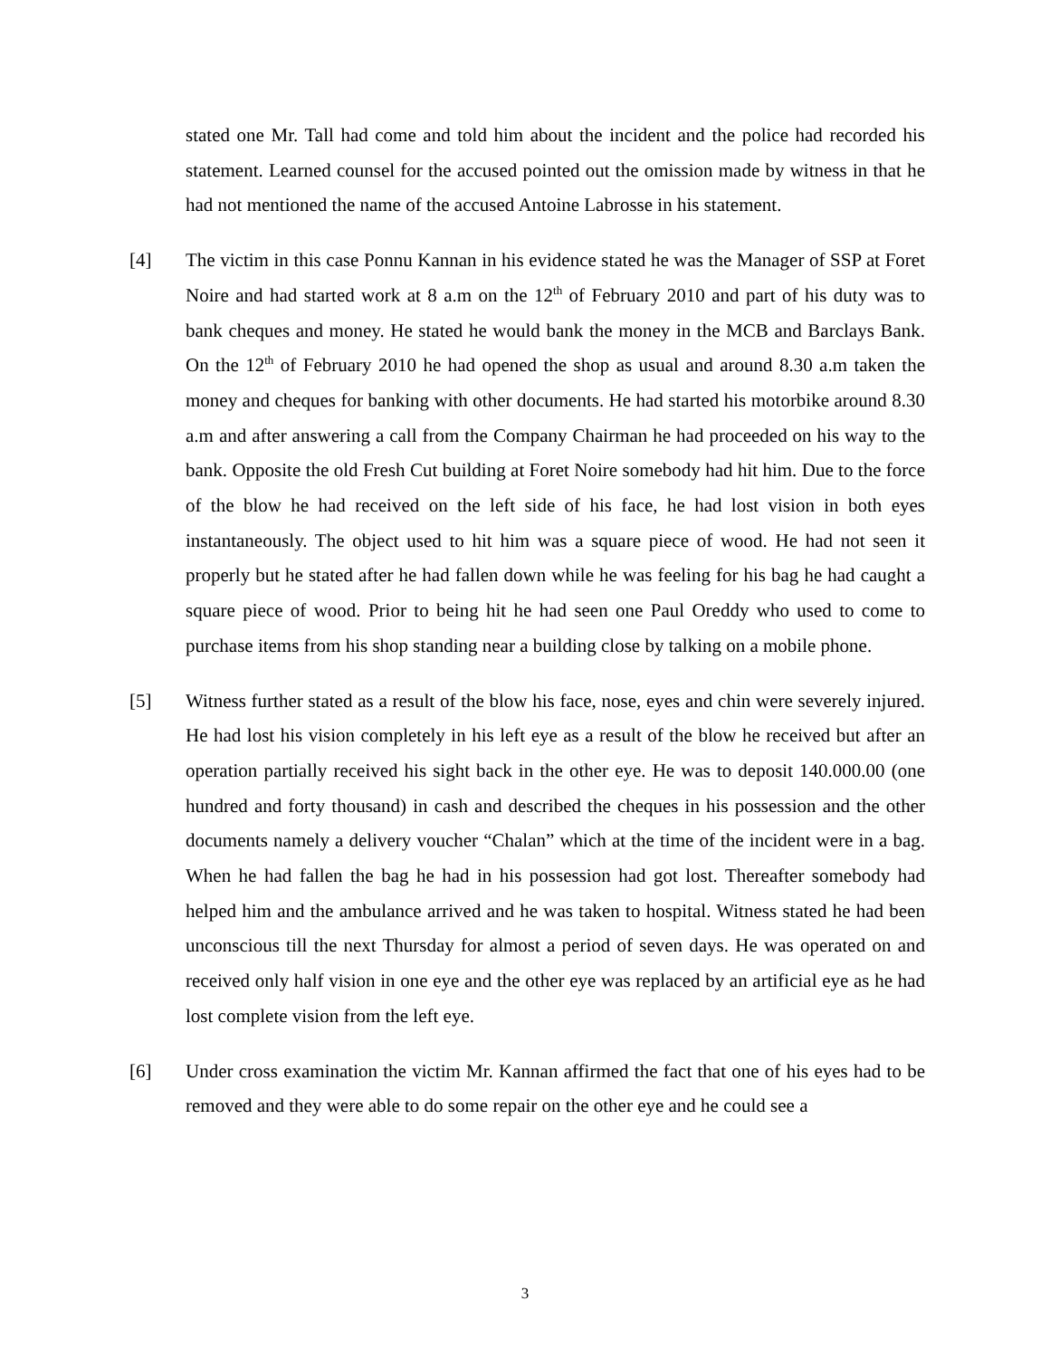stated one Mr. Tall had come and told him about the incident and the police had recorded his statement. Learned counsel for the accused pointed out the omission made by witness in that he had not mentioned the name of the accused Antoine Labrosse in his statement.
[4] The victim in this case Ponnu Kannan in his evidence stated he was the Manager of SSP at Foret Noire and had started work at 8 a.m on the 12<sup>th</sup> of February 2010 and part of his duty was to bank cheques and money. He stated he would bank the money in the MCB and Barclays Bank. On the 12<sup>th</sup> of February 2010 he had opened the shop as usual and around 8.30 a.m taken the money and cheques for banking with other documents. He had started his motorbike around 8.30 a.m and after answering a call from the Company Chairman he had proceeded on his way to the bank. Opposite the old Fresh Cut building at Foret Noire somebody had hit him. Due to the force of the blow he had received on the left side of his face, he had lost vision in both eyes instantaneously. The object used to hit him was a square piece of wood. He had not seen it properly but he stated after he had fallen down while he was feeling for his bag he had caught a square piece of wood. Prior to being hit he had seen one Paul Oreddy who used to come to purchase items from his shop standing near a building close by talking on a mobile phone.
[5] Witness further stated as a result of the blow his face, nose, eyes and chin were severely injured. He had lost his vision completely in his left eye as a result of the blow he received but after an operation partially received his sight back in the other eye. He was to deposit 140.000.00 (one hundred and forty thousand) in cash and described the cheques in his possession and the other documents namely a delivery voucher “Chalan” which at the time of the incident were in a bag. When he had fallen the bag he had in his possession had got lost. Thereafter somebody had helped him and the ambulance arrived and he was taken to hospital. Witness stated he had been unconscious till the next Thursday for almost a period of seven days. He was operated on and received only half vision in one eye and the other eye was replaced by an artificial eye as he had lost complete vision from the left eye.
[6] Under cross examination the victim Mr. Kannan affirmed the fact that one of his eyes had to be removed and they were able to do some repair on the other eye and he could see a
3